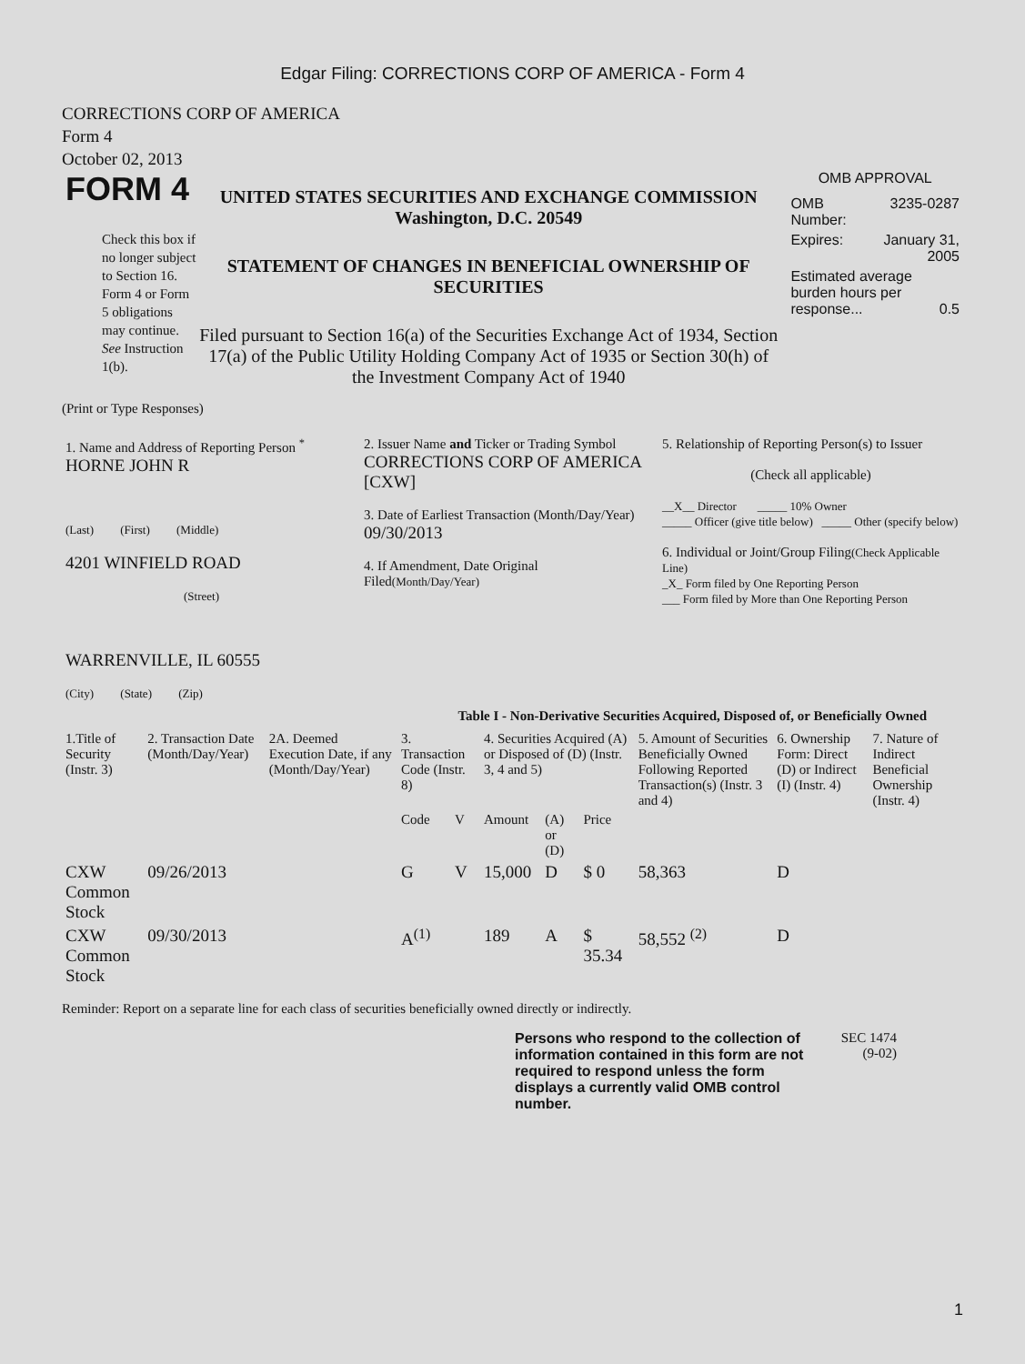Edgar Filing: CORRECTIONS CORP OF AMERICA - Form 4
CORRECTIONS CORP OF AMERICA
Form 4
October 02, 2013
FORM 4
Check this box if no longer subject to Section 16. Form 4 or Form 5 obligations may continue. See Instruction 1(b).
UNITED STATES SECURITIES AND EXCHANGE COMMISSION
Washington, D.C. 20549
STATEMENT OF CHANGES IN BENEFICIAL OWNERSHIP OF SECURITIES
Filed pursuant to Section 16(a) of the Securities Exchange Act of 1934, Section 17(a) of the Public Utility Holding Company Act of 1935 or Section 30(h) of the Investment Company Act of 1940
OMB APPROVAL
| OMB Number: | 3235-0287 |
| Expires: | January 31, 2005 |
| Estimated average burden hours per response... 0.5 | |
(Print or Type Responses)
| 1. Name and Address of Reporting Person <sup>*</sup> HORNE JOHN R (Last) (First) (Middle) 4201 WINFIELD ROAD (Street) WARRENVILLE, IL 60555 (City) (State) (Zip) | 2. Issuer Name and Ticker or Trading Symbol CORRECTIONS CORP OF AMERICA [CXW] 3. Date of Earliest Transaction (Month/Day/Year) 09/30/2013 4. If Amendment, Date Original Filed (Month/Day/Year) | 5. Relationship of Reporting Person(s) to Issuer (Check all applicable) __X__ Director _____ 10% Owner _____ Officer (give title below) _____ Other (specify below) 6. Individual or Joint/Group Filing (Check Applicable Line) _X_ Form filed by One Reporting Person ___ Form filed by More than One Reporting Person |
Table I - Non-Derivative Securities Acquired, Disposed of, or Beneficially Owned
| 1.Title of Security (Instr. 3) | 2. Transaction Date (Month/Day/Year) | 2A. Deemed Execution Date, if any (Month/Day/Year) | 3. Transaction Code (Instr. 8) | | 4. Securities Acquired (A) or Disposed of (D) (Instr. 3, 4 and 5) | | | 5. Amount of Securities Beneficially Owned Following Reported Transaction(s) (Instr. 3 and 4) | 6. Ownership Form: Direct (D) or Indirect (I) (Instr. 4) | 7. Nature of Indirect Beneficial Ownership (Instr. 4) |
| --- | --- | --- | --- | --- | --- | --- | --- | --- | --- | --- |
| | | | Code | V | Amount | (A) or (D) | Price | | | |
| CXW Common Stock | 09/26/2013 | | G | V | 15,000 | D | $ 0 | 58,363 | D | |
| CXW Common Stock | 09/30/2013 | | A<sup>(1)</sup> | | 189 | A | $ 35.34 | 58,552 <sup>(2)</sup> | D | |
Reminder: Report on a separate line for each class of securities beneficially owned directly or indirectly.
Persons who respond to the collection of information contained in this form are not required to respond unless the form displays a currently valid OMB control number.
SEC 1474
(9-02)
1